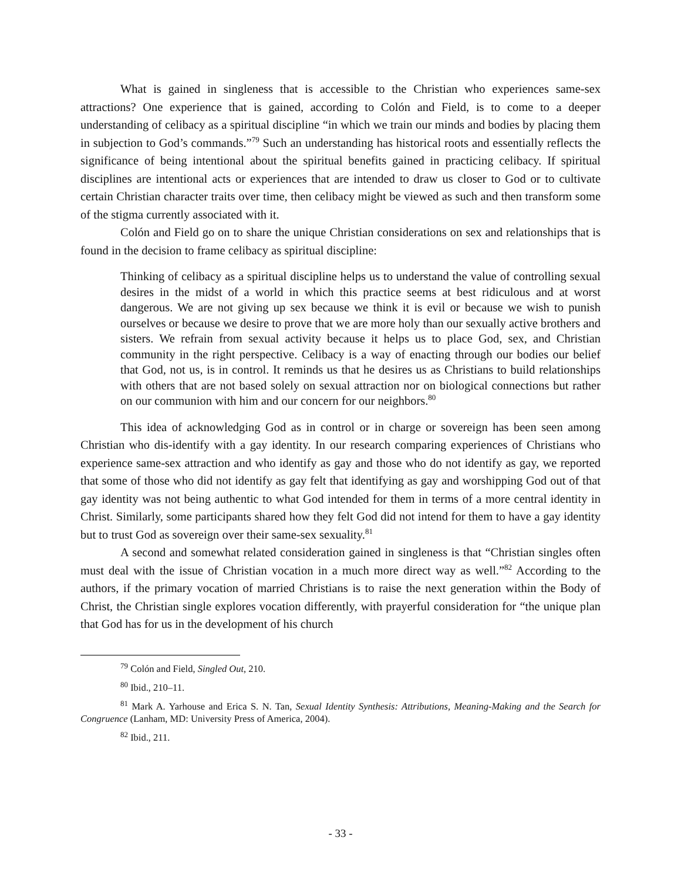What is gained in singleness that is accessible to the Christian who experiences same-sex attractions? One experience that is gained, according to Colón and Field, is to come to a deeper understanding of celibacy as a spiritual discipline “in which we train our minds and bodies by placing them in subjection to God’s commands.”<sup>79</sup> Such an understanding has historical roots and essentially reflects the significance of being intentional about the spiritual benefits gained in practicing celibacy. If spiritual disciplines are intentional acts or experiences that are intended to draw us closer to God or to cultivate certain Christian character traits over time, then celibacy might be viewed as such and then transform some of the stigma currently associated with it.
Colón and Field go on to share the unique Christian considerations on sex and relationships that is found in the decision to frame celibacy as spiritual discipline:
Thinking of celibacy as a spiritual discipline helps us to understand the value of controlling sexual desires in the midst of a world in which this practice seems at best ridiculous and at worst dangerous. We are not giving up sex because we think it is evil or because we wish to punish ourselves or because we desire to prove that we are more holy than our sexually active brothers and sisters. We refrain from sexual activity because it helps us to place God, sex, and Christian community in the right perspective. Celibacy is a way of enacting through our bodies our belief that God, not us, is in control. It reminds us that he desires us as Christians to build relationships with others that are not based solely on sexual attraction nor on biological connections but rather on our communion with him and our concern for our neighbors.<sup>80</sup>
This idea of acknowledging God as in control or in charge or sovereign has been seen among Christian who dis-identify with a gay identity. In our research comparing experiences of Christians who experience same-sex attraction and who identify as gay and those who do not identify as gay, we reported that some of those who did not identify as gay felt that identifying as gay and worshipping God out of that gay identity was not being authentic to what God intended for them in terms of a more central identity in Christ. Similarly, some participants shared how they felt God did not intend for them to have a gay identity but to trust God as sovereign over their same-sex sexuality.<sup>81</sup>
A second and somewhat related consideration gained in singleness is that “Christian singles often must deal with the issue of Christian vocation in a much more direct way as well.”<sup>82</sup> According to the authors, if the primary vocation of married Christians is to raise the next generation within the Body of Christ, the Christian single explores vocation differently, with prayerful consideration for “the unique plan that God has for us in the development of his church
<sup>79</sup> Colón and Field, Singled Out, 210.
<sup>80</sup> Ibid., 210–11.
<sup>81</sup> Mark A. Yarhouse and Erica S. N. Tan, Sexual Identity Synthesis: Attributions, Meaning-Making and the Search for Congruence (Lanham, MD: University Press of America, 2004).
<sup>82</sup> Ibid., 211.
- 33 -